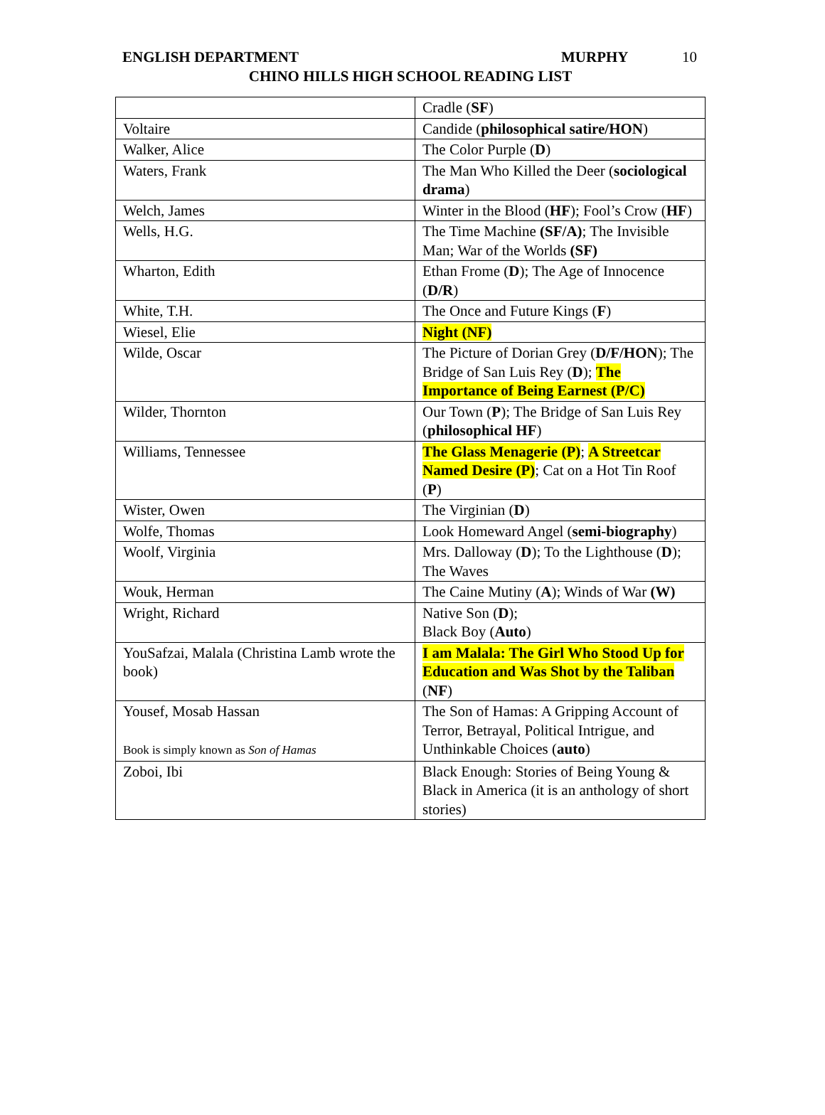ENGLISH DEPARTMENT MURPHY 10
CHINO HILLS HIGH SCHOOL READING LIST
| | Cradle ( SF ) |
| Voltaire | Candide ( philosophical satire/HON ) |
| Walker, Alice | The Color Purple ( D ) |
| Waters, Frank | The Man Who Killed the Deer ( sociological drama ) |
| Welch, James | Winter in the Blood ( HF ); Fool’s Crow ( HF ) |
| Wells, H.G. | The Time Machine (SF/A) ; The Invisible Man; War of the Worlds (SF) |
| Wharton, Edith | Ethan Frome ( D ); The Age of Innocence ( D/R ) |
| White, T.H. | The Once and Future Kings ( F ) |
| Wiesel, Elie | Night (NF) |
| Wilde, Oscar | The Picture of Dorian Grey ( D/F/HON ); The Bridge of San Luis Rey ( D ); The Importance of Being Earnest (P/C) |
| Wilder, Thornton | Our Town ( P ); The Bridge of San Luis Rey ( philosophical HF ) |
| Williams, Tennessee | The Glass Menagerie (P) ; A Streetcar Named Desire (P) ; Cat on a Hot Tin Roof ( P ) |
| Wister, Owen | The Virginian ( D ) |
| Wolfe, Thomas | Look Homeward Angel ( semi-biography ) |
| Woolf, Virginia | Mrs. Dalloway ( D ); To the Lighthouse ( D ); The Waves |
| Wouk, Herman | The Caine Mutiny ( A ); Winds of War (W) |
| Wright, Richard | Native Son ( D ); Black Boy ( Auto ) |
| YouSafzai, Malala (Christina Lamb wrote the book) | I am Malala: The Girl Who Stood Up for Education and Was Shot by the Taliban ( NF ) |
| Yousef, Mosab Hassan Book is simply known as Son of Hamas | The Son of Hamas: A Gripping Account of Terror, Betrayal, Political Intrigue, and Unthinkable Choices ( auto ) |
| Zoboi, Ibi | Black Enough: Stories of Being Young & Black in America (it is an anthology of short stories) |